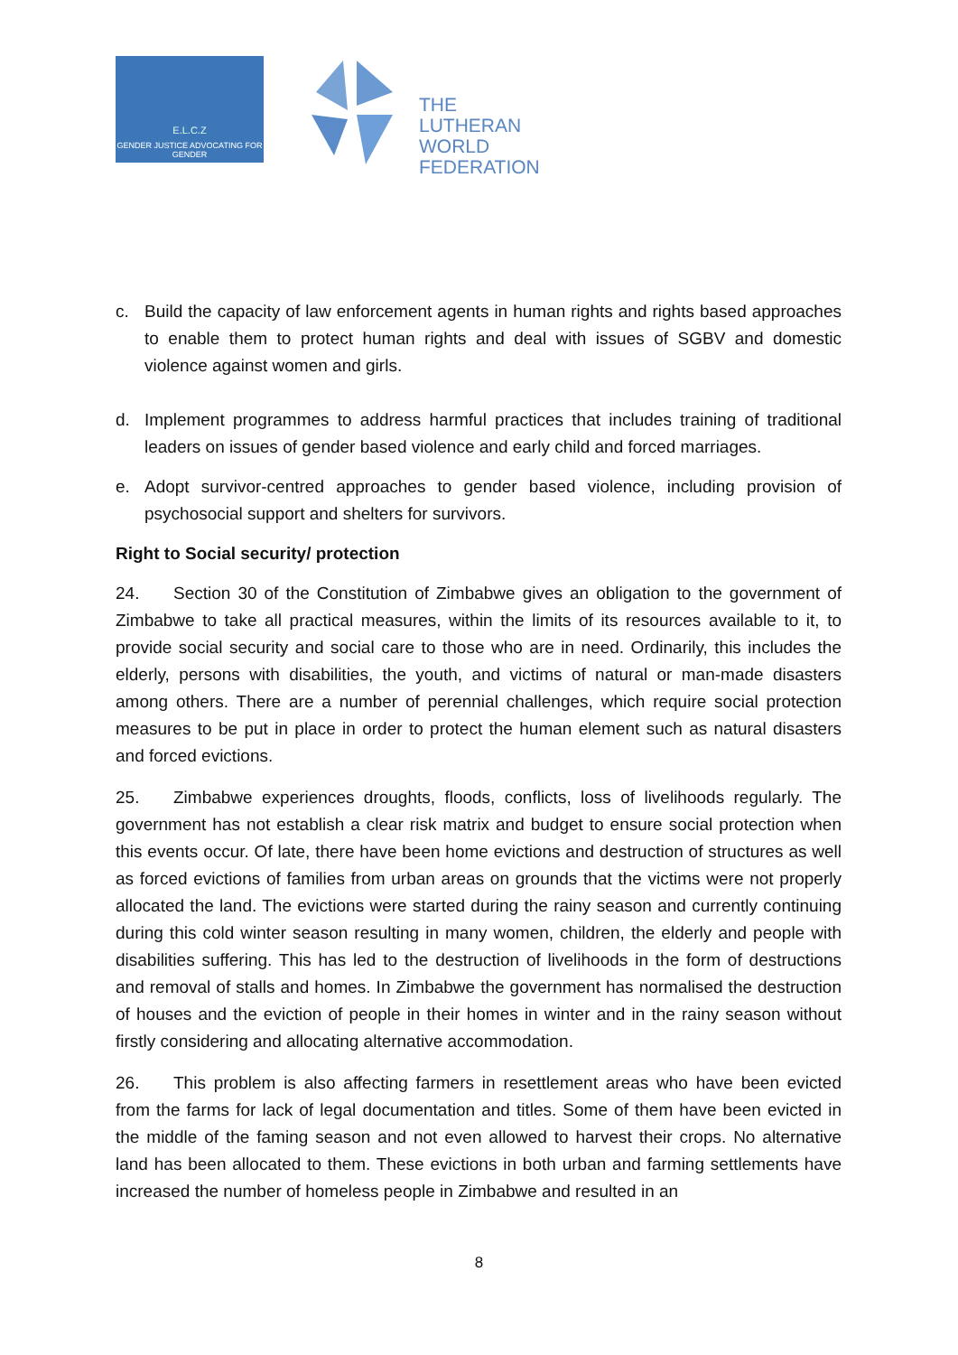E.L.C.Z
GENDER JUSTICE ADVOCATING FOR GENDER
THE
LUTHERAN
WORLD
FEDERATION
c. Build the capacity of law enforcement agents in human rights and rights based approaches to enable them to protect human rights and deal with issues of SGBV and domestic violence against women and girls.
d. Implement programmes to address harmful practices that includes training of traditional leaders on issues of gender based violence and early child and forced marriages.
e. Adopt survivor-centred approaches to gender based violence, including provision of psychosocial support and shelters for survivors.
Right to Social security/ protection
24. Section 30 of the Constitution of Zimbabwe gives an obligation to the government of Zimbabwe to take all practical measures, within the limits of its resources available to it, to provide social security and social care to those who are in need. Ordinarily, this includes the elderly, persons with disabilities, the youth, and victims of natural or man-made disasters among others. There are a number of perennial challenges, which require social protection measures to be put in place in order to protect the human element such as natural disasters and forced evictions.
25. Zimbabwe experiences droughts, floods, conflicts, loss of livelihoods regularly. The government has not establish a clear risk matrix and budget to ensure social protection when this events occur. Of late, there have been home evictions and destruction of structures as well as forced evictions of families from urban areas on grounds that the victims were not properly allocated the land. The evictions were started during the rainy season and currently continuing during this cold winter season resulting in many women, children, the elderly and people with disabilities suffering. This has led to the destruction of livelihoods in the form of destructions and removal of stalls and homes. In Zimbabwe the government has normalised the destruction of houses and the eviction of people in their homes in winter and in the rainy season without firstly considering and allocating alternative accommodation.
26. This problem is also affecting farmers in resettlement areas who have been evicted from the farms for lack of legal documentation and titles. Some of them have been evicted in the middle of the faming season and not even allowed to harvest their crops. No alternative land has been allocated to them. These evictions in both urban and farming settlements have increased the number of homeless people in Zimbabwe and resulted in an
8